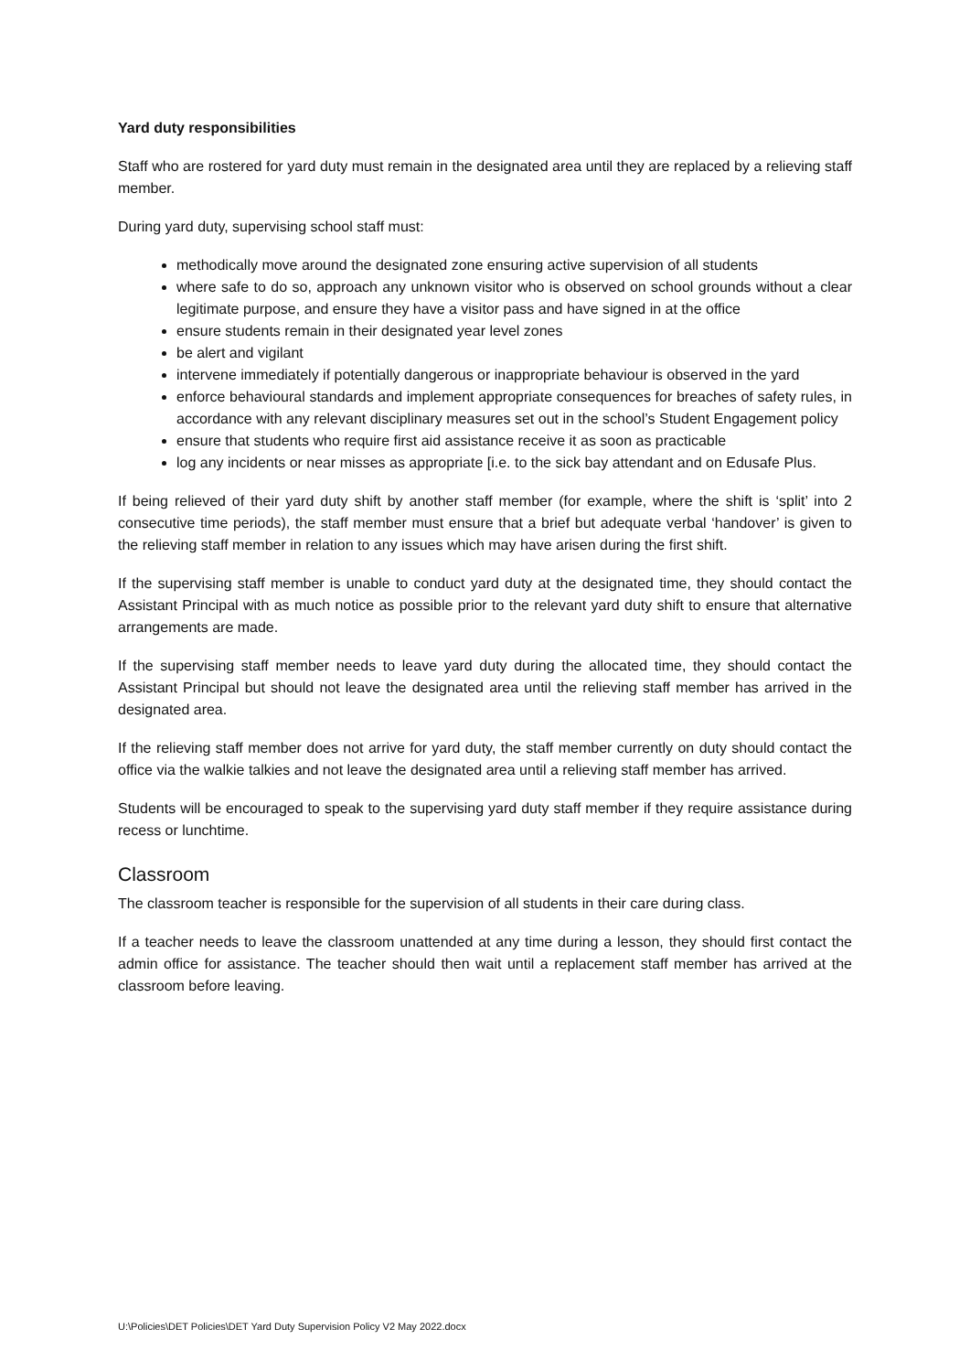Yard duty responsibilities
Staff who are rostered for yard duty must remain in the designated area until they are replaced by a relieving staff member.
During yard duty, supervising school staff must:
methodically move around the designated zone ensuring active supervision of all students
where safe to do so, approach any unknown visitor who is observed on school grounds without a clear legitimate purpose, and ensure they have a visitor pass and have signed in at the office
ensure students remain in their designated year level zones
be alert and vigilant
intervene immediately if potentially dangerous or inappropriate behaviour is observed in the yard
enforce behavioural standards and implement appropriate consequences for breaches of safety rules, in accordance with any relevant disciplinary measures set out in the school’s Student Engagement policy
ensure that students who require first aid assistance receive it as soon as practicable
log any incidents or near misses as appropriate [i.e. to the sick bay attendant and on Edusafe Plus.
If being relieved of their yard duty shift by another staff member (for example, where the shift is ‘split’ into 2 consecutive time periods), the staff member must ensure that a brief but adequate verbal ‘handover’ is given to the relieving staff member in relation to any issues which may have arisen during the first shift.
If the supervising staff member is unable to conduct yard duty at the designated time, they should contact the Assistant Principal with as much notice as possible prior to the relevant yard duty shift to ensure that alternative arrangements are made.
If the supervising staff member needs to leave yard duty during the allocated time, they should contact the Assistant Principal but should not leave the designated area until the relieving staff member has arrived in the designated area.
If the relieving staff member does not arrive for yard duty, the staff member currently on duty should contact the office via the walkie talkies and not leave the designated area until a relieving staff member has arrived.
Students will be encouraged to speak to the supervising yard duty staff member if they require assistance during recess or lunchtime.
Classroom
The classroom teacher is responsible for the supervision of all students in their care during class.
If a teacher needs to leave the classroom unattended at any time during a lesson, they should first contact the admin office for assistance. The teacher should then wait until a replacement staff member has arrived at the classroom before leaving.
U:\Policies\DET Policies\DET Yard Duty Supervision Policy V2 May 2022.docx